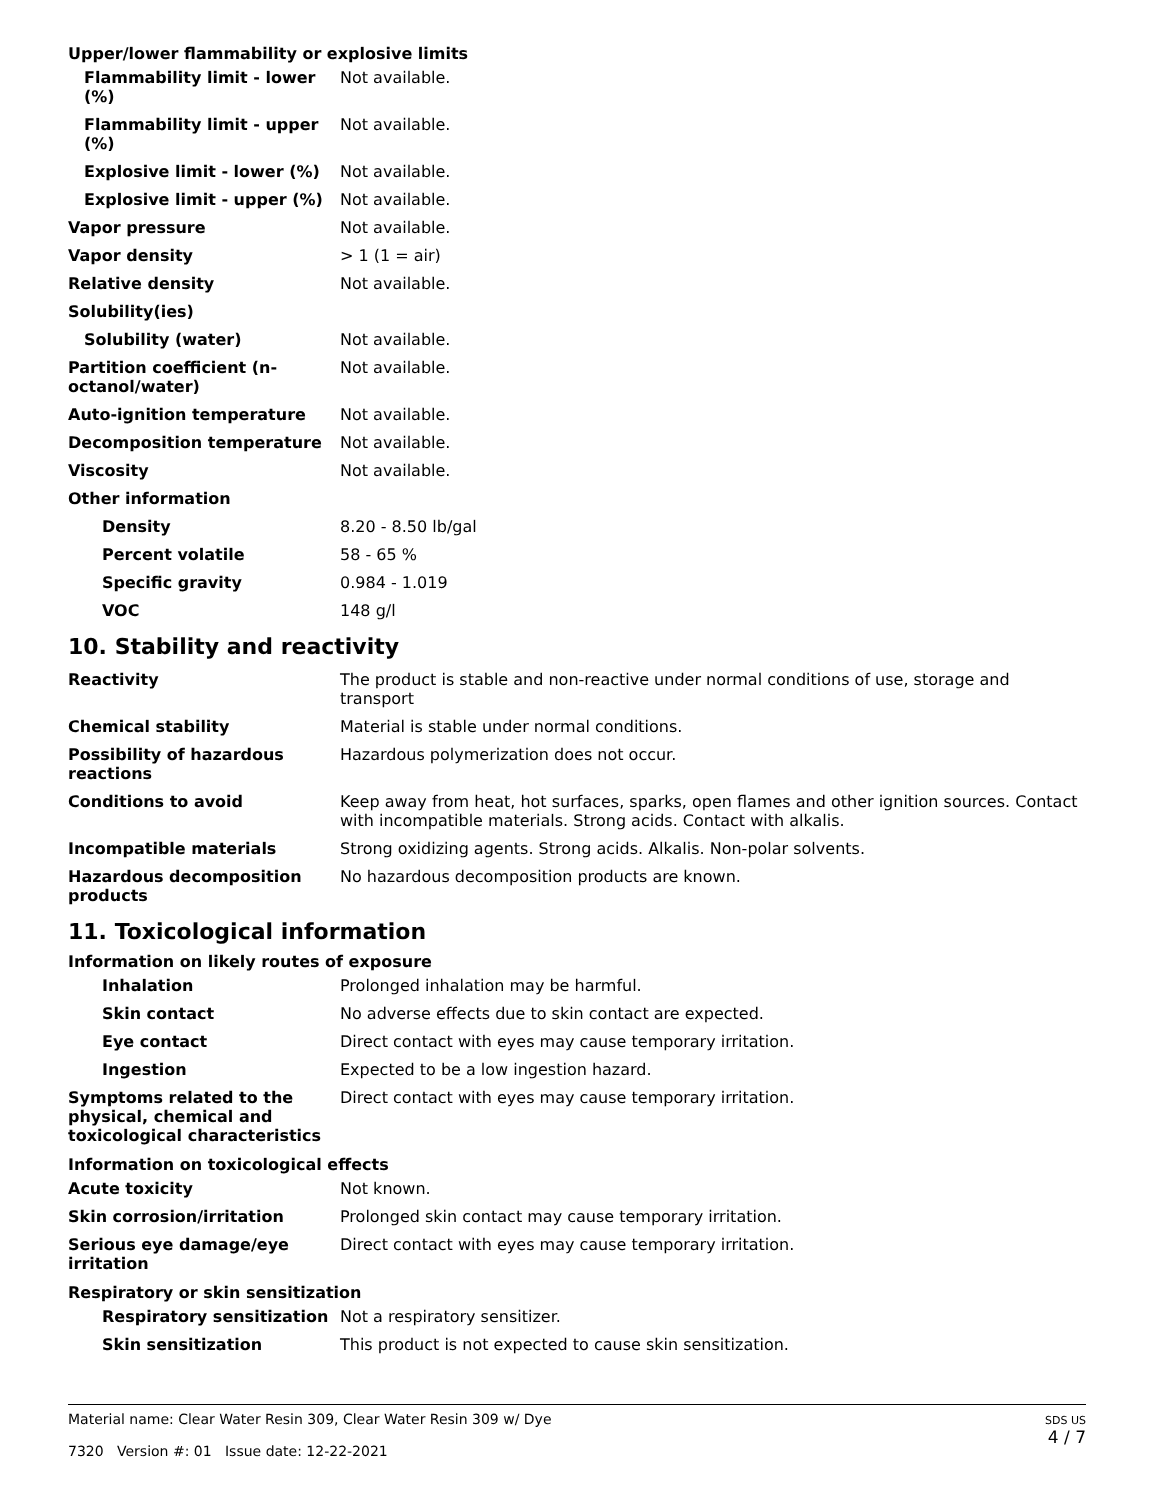Upper/lower flammability or explosive limits
| Flammability limit - lower (%) | Not available. |
| Flammability limit - upper (%) | Not available. |
| Explosive limit - lower (%) | Not available. |
| Explosive limit - upper (%) | Not available. |
| Vapor pressure | Not available. |
| Vapor density | > 1 (1 = air) |
| Relative density | Not available. |
| Solubility(ies) | |
| Solubility (water) | Not available. |
| Partition coefficient (n-octanol/water) | Not available. |
| Auto-ignition temperature | Not available. |
| Decomposition temperature | Not available. |
| Viscosity | Not available. |
| Other information | |
| Density | 8.20 - 8.50 lb/gal |
| Percent volatile | 58 - 65 % |
| Specific gravity | 0.984 - 1.019 |
| VOC | 148 g/l |
10. Stability and reactivity
| Reactivity | The product is stable and non-reactive under normal conditions of use, storage and transport |
| Chemical stability | Material is stable under normal conditions. |
| Possibility of hazardous reactions | Hazardous polymerization does not occur. |
| Conditions to avoid | Keep away from heat, hot surfaces, sparks, open flames and other ignition sources. Contact with incompatible materials. Strong acids. Contact with alkalis. |
| Incompatible materials | Strong oxidizing agents. Strong acids. Alkalis. Non-polar solvents. |
| Hazardous decomposition products | No hazardous decomposition products are known. |
11. Toxicological information
Information on likely routes of exposure
| Inhalation | Prolonged inhalation may be harmful. |
| Skin contact | No adverse effects due to skin contact are expected. |
| Eye contact | Direct contact with eyes may cause temporary irritation. |
| Ingestion | Expected to be a low ingestion hazard. |
| Symptoms related to the physical, chemical and toxicological characteristics | Direct contact with eyes may cause temporary irritation. |
Information on toxicological effects
| Acute toxicity | Not known. |
| Skin corrosion/irritation | Prolonged skin contact may cause temporary irritation. |
| Serious eye damage/eye irritation | Direct contact with eyes may cause temporary irritation. |
Respiratory or skin sensitization
| Respiratory sensitization | Not a respiratory sensitizer. |
| Skin sensitization | This product is not expected to cause skin sensitization. |
Material name: Clear Water Resin 309, Clear Water Resin 309 w/ Dye
7320 Version #: 01 Issue date: 12-22-2021
SDS US
4 / 7